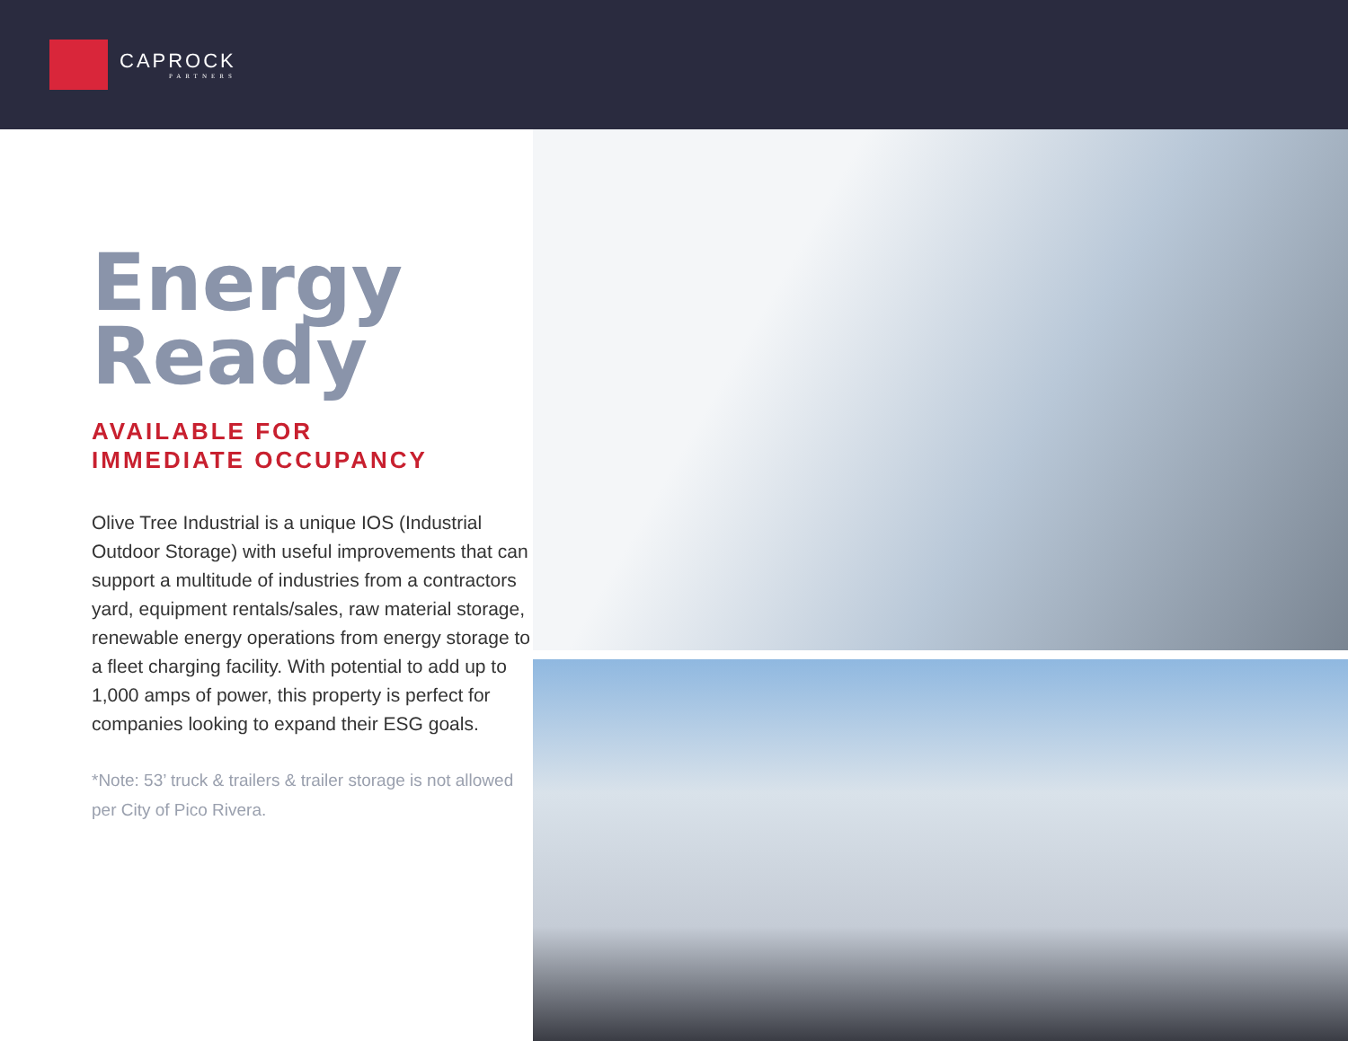CAPROCK
PARTNERS
Energy
Ready
AVAILABLE FOR
IMMEDIATE OCCUPANCY
Olive Tree Industrial is a unique IOS (Industrial Outdoor Storage) with useful improvements that can support a multitude of industries from a contractors yard, equipment rentals/sales, raw material storage, renewable energy operations from energy storage to a fleet charging facility. With potential to add up to 1,000 amps of power, this property is perfect for companies looking to expand their ESG goals.
*Note: 53’ truck & trailers & trailer storage is not allowed per City of Pico Rivera.